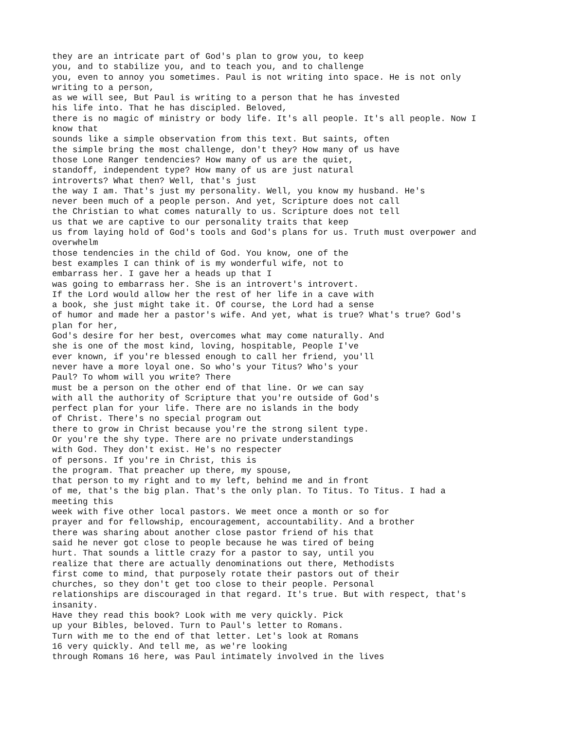they are an intricate part of God's plan to grow you, to keep you, and to stabilize you, and to teach you, and to challenge you, even to annoy you sometimes. Paul is not writing into space. He is not only writing to a person, as we will see, But Paul is writing to a person that he has invested his life into. That he has discipled. Beloved, there is no magic of ministry or body life. It's all people. It's all people. Now I know that sounds like a simple observation from this text. But saints, often the simple bring the most challenge, don't they? How many of us have those Lone Ranger tendencies? How many of us are the quiet, standoff, independent type? How many of us are just natural introverts? What then? Well, that's just the way I am. That's just my personality. Well, you know my husband. He's never been much of a people person. And yet, Scripture does not call the Christian to what comes naturally to us. Scripture does not tell us that we are captive to our personality traits that keep us from laying hold of God's tools and God's plans for us. Truth must overpower and overwhelm those tendencies in the child of God. You know, one of the best examples I can think of is my wonderful wife, not to embarrass her. I gave her a heads up that I was going to embarrass her. She is an introvert's introvert. If the Lord would allow her the rest of her life in a cave with a book, she just might take it. Of course, the Lord had a sense of humor and made her a pastor's wife. And yet, what is true? What's true? God's plan for her, God's desire for her best, overcomes what may come naturally. And she is one of the most kind, loving, hospitable, People I've ever known, if you're blessed enough to call her friend, you'll never have a more loyal one. So who's your Titus? Who's your Paul? To whom will you write? There must be a person on the other end of that line. Or we can say with all the authority of Scripture that you're outside of God's perfect plan for your life. There are no islands in the body of Christ. There's no special program out there to grow in Christ because you're the strong silent type. Or you're the shy type. There are no private understandings with God. They don't exist. He's no respecter of persons. If you're in Christ, this is the program. That preacher up there, my spouse, that person to my right and to my left, behind me and in front of me, that's the big plan. That's the only plan. To Titus. To Titus. I had a meeting this week with five other local pastors. We meet once a month or so for prayer and for fellowship, encouragement, accountability. And a brother there was sharing about another close pastor friend of his that said he never got close to people because he was tired of being hurt. That sounds a little crazy for a pastor to say, until you realize that there are actually denominations out there, Methodists first come to mind, that purposely rotate their pastors out of their churches, so they don't get too close to their people. Personal relationships are discouraged in that regard. It's true. But with respect, that's insanity. Have they read this book? Look with me very quickly. Pick up your Bibles, beloved. Turn to Paul's letter to Romans. Turn with me to the end of that letter. Let's look at Romans 16 very quickly. And tell me, as we're looking through Romans 16 here, was Paul intimately involved in the lives